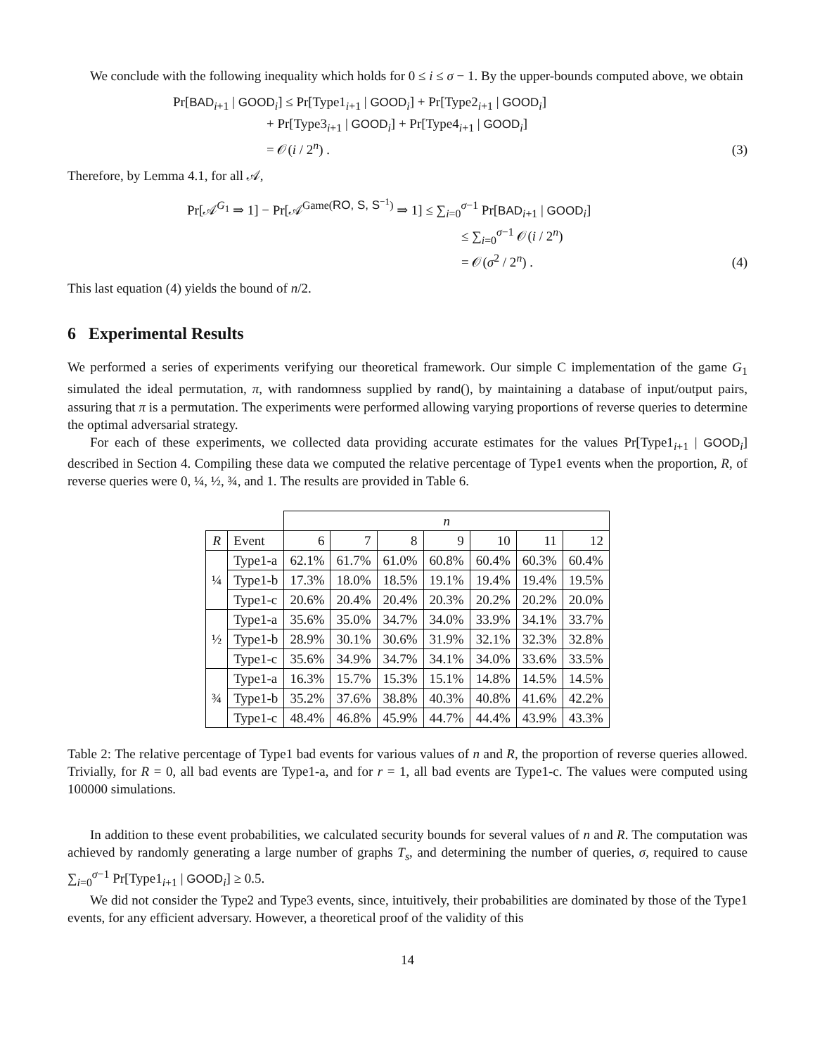We conclude with the following inequality which holds for 0 ≤ i ≤ σ − 1. By the upper-bounds computed above, we obtain
Pr[BAD<sub>i+1</sub> | GOOD<sub>i</sub>] ≤ Pr[Type1<sub>i+1</sub> | GOOD<sub>i</sub>] + Pr[Type2<sub>i+1</sub> | GOOD<sub>i</sub>]
+ Pr[Type3<sub>i+1</sub> | GOOD<sub>i</sub>] + Pr[Type4<sub>i+1</sub> | GOOD<sub>i</sub>]
= 𝒪(i / 2<sup>n</sup>) .
(3)
Therefore, by Lemma 4.1, for all 𝒜,
Pr[𝒜<sup>G<sub>1</sub></sup> ⇒ 1] − Pr[𝒜<sup>Game(RO, S, S<sup>−1</sup>)</sup> ⇒ 1] ≤ ∑<sub>i=0</sub><sup>σ−1</sup> Pr[BAD<sub>i+1</sub> | GOOD<sub>i</sub>]
≤ ∑<sub>i=0</sub><sup>σ−1</sup> 𝒪(i / 2<sup>n</sup>)
= 𝒪(σ<sup>2</sup> / 2<sup>n</sup>) .
(4)
This last equation (4) yields the bound of n/2.
6 Experimental Results
We performed a series of experiments verifying our theoretical framework. Our simple C implementation of the game G<sub>1</sub> simulated the ideal permutation, π, with randomness supplied by rand(), by maintaining a database of input/output pairs, assuring that π is a permutation. The experiments were performed allowing varying proportions of reverse queries to determine the optimal adversarial strategy.
For each of these experiments, we collected data providing accurate estimates for the values Pr[Type1<sub>i+1</sub> | GOOD<sub>i</sub>] described in Section 4. Compiling these data we computed the relative percentage of Type1 events when the proportion, R, of reverse queries were 0, ¼, ½, ¾, and 1. The results are provided in Table 6.
| | | n | | | | | | |
| --- | --- | --- | --- | --- | --- | --- | --- | --- |
| R | Event | 6 | 7 | 8 | 9 | 10 | 11 | 12 |
| ¼ | Type1-a | 62.1% | 61.7% | 61.0% | 60.8% | 60.4% | 60.3% | 60.4% |
| | Type1-b | 17.3% | 18.0% | 18.5% | 19.1% | 19.4% | 19.4% | 19.5% |
| | Type1-c | 20.6% | 20.4% | 20.4% | 20.3% | 20.2% | 20.2% | 20.0% |
| ½ | Type1-a | 35.6% | 35.0% | 34.7% | 34.0% | 33.9% | 34.1% | 33.7% |
| | Type1-b | 28.9% | 30.1% | 30.6% | 31.9% | 32.1% | 32.3% | 32.8% |
| | Type1-c | 35.6% | 34.9% | 34.7% | 34.1% | 34.0% | 33.6% | 33.5% |
| ¾ | Type1-a | 16.3% | 15.7% | 15.3% | 15.1% | 14.8% | 14.5% | 14.5% |
| | Type1-b | 35.2% | 37.6% | 38.8% | 40.3% | 40.8% | 41.6% | 42.2% |
| | Type1-c | 48.4% | 46.8% | 45.9% | 44.7% | 44.4% | 43.9% | 43.3% |
Table 2: The relative percentage of Type1 bad events for various values of n and R, the proportion of reverse queries allowed. Trivially, for R = 0, all bad events are Type1-a, and for r = 1, all bad events are Type1-c. The values were computed using 100000 simulations.
In addition to these event probabilities, we calculated security bounds for several values of n and R. The computation was achieved by randomly generating a large number of graphs T<sub>s</sub>, and determining the number of queries, σ, required to cause ∑<sub>i=0</sub><sup>σ−1</sup> Pr[Type1<sub>i+1</sub> | GOOD<sub>i</sub>] ≥ 0.5.
We did not consider the Type2 and Type3 events, since, intuitively, their probabilities are dominated by those of the Type1 events, for any efficient adversary. However, a theoretical proof of the validity of this
14